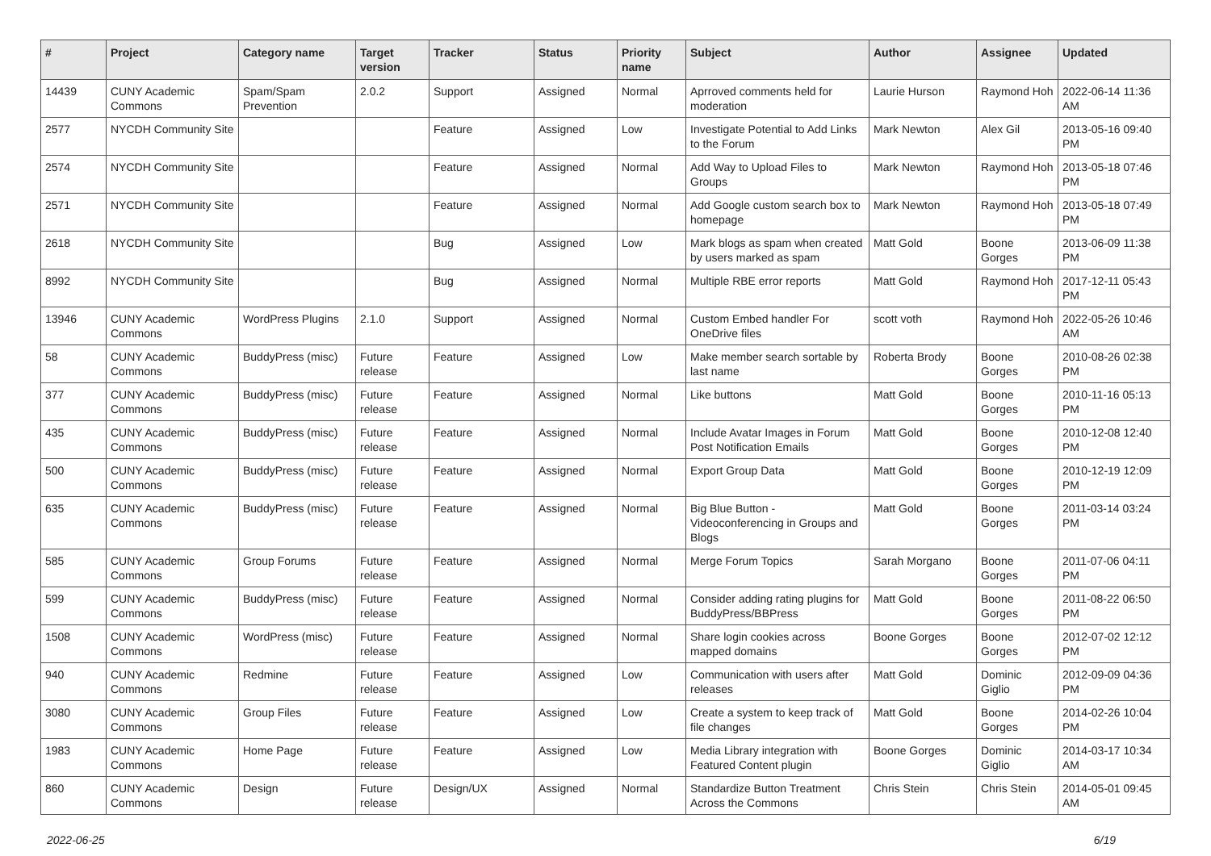| # | Project | Category name | Target version | Tracker | Status | Priority name | Subject | Author | Assignee | Updated |
| --- | --- | --- | --- | --- | --- | --- | --- | --- | --- | --- |
| 14439 | CUNY Academic Commons | Spam/Spam Prevention | 2.0.2 | Support | Assigned | Normal | Aprroved comments held for moderation | Laurie Hurson | Raymond Hoh | 2022-06-14 11:36 AM |
| 2577 | NYCDH Community Site | | | Feature | Assigned | Low | Investigate Potential to Add Links to the Forum | Mark Newton | Alex Gil | 2013-05-16 09:40 PM |
| 2574 | NYCDH Community Site | | | Feature | Assigned | Normal | Add Way to Upload Files to Groups | Mark Newton | Raymond Hoh | 2013-05-18 07:46 PM |
| 2571 | NYCDH Community Site | | | Feature | Assigned | Normal | Add Google custom search box to homepage | Mark Newton | Raymond Hoh | 2013-05-18 07:49 PM |
| 2618 | NYCDH Community Site | | | Bug | Assigned | Low | Mark blogs as spam when created by users marked as spam | Matt Gold | Boone Gorges | 2013-06-09 11:38 PM |
| 8992 | NYCDH Community Site | | | Bug | Assigned | Normal | Multiple RBE error reports | Matt Gold | Raymond Hoh | 2017-12-11 05:43 PM |
| 13946 | CUNY Academic Commons | WordPress Plugins | 2.1.0 | Support | Assigned | Normal | Custom Embed handler For OneDrive files | scott voth | Raymond Hoh | 2022-05-26 10:46 AM |
| 58 | CUNY Academic Commons | BuddyPress (misc) | Future release | Feature | Assigned | Low | Make member search sortable by last name | Roberta Brody | Boone Gorges | 2010-08-26 02:38 PM |
| 377 | CUNY Academic Commons | BuddyPress (misc) | Future release | Feature | Assigned | Normal | Like buttons | Matt Gold | Boone Gorges | 2010-11-16 05:13 PM |
| 435 | CUNY Academic Commons | BuddyPress (misc) | Future release | Feature | Assigned | Normal | Include Avatar Images in Forum Post Notification Emails | Matt Gold | Boone Gorges | 2010-12-08 12:40 PM |
| 500 | CUNY Academic Commons | BuddyPress (misc) | Future release | Feature | Assigned | Normal | Export Group Data | Matt Gold | Boone Gorges | 2010-12-19 12:09 PM |
| 635 | CUNY Academic Commons | BuddyPress (misc) | Future release | Feature | Assigned | Normal | Big Blue Button - Videoconferencing in Groups and Blogs | Matt Gold | Boone Gorges | 2011-03-14 03:24 PM |
| 585 | CUNY Academic Commons | Group Forums | Future release | Feature | Assigned | Normal | Merge Forum Topics | Sarah Morgano | Boone Gorges | 2011-07-06 04:11 PM |
| 599 | CUNY Academic Commons | BuddyPress (misc) | Future release | Feature | Assigned | Normal | Consider adding rating plugins for BuddyPress/BBPress | Matt Gold | Boone Gorges | 2011-08-22 06:50 PM |
| 1508 | CUNY Academic Commons | WordPress (misc) | Future release | Feature | Assigned | Normal | Share login cookies across mapped domains | Boone Gorges | Boone Gorges | 2012-07-02 12:12 PM |
| 940 | CUNY Academic Commons | Redmine | Future release | Feature | Assigned | Low | Communication with users after releases | Matt Gold | Dominic Giglio | 2012-09-09 04:36 PM |
| 3080 | CUNY Academic Commons | Group Files | Future release | Feature | Assigned | Low | Create a system to keep track of file changes | Matt Gold | Boone Gorges | 2014-02-26 10:04 PM |
| 1983 | CUNY Academic Commons | Home Page | Future release | Feature | Assigned | Low | Media Library integration with Featured Content plugin | Boone Gorges | Dominic Giglio | 2014-03-17 10:34 AM |
| 860 | CUNY Academic Commons | Design | Future release | Design/UX | Assigned | Normal | Standardize Button Treatment Across the Commons | Chris Stein | Chris Stein | 2014-05-01 09:45 AM |
2022-06-25 6/19